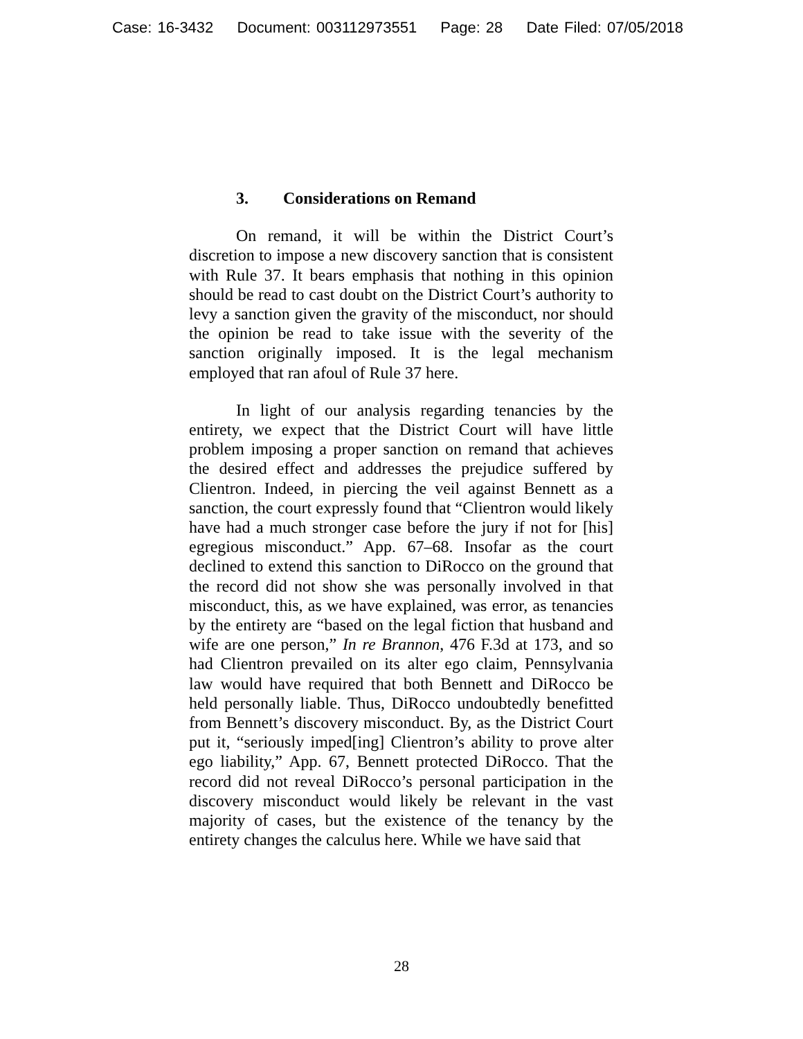Case: 16-3432 Document: 003112973551 Page: 28 Date Filed: 07/05/2018
3. Considerations on Remand
On remand, it will be within the District Court’s discretion to impose a new discovery sanction that is consistent with Rule 37. It bears emphasis that nothing in this opinion should be read to cast doubt on the District Court’s authority to levy a sanction given the gravity of the misconduct, nor should the opinion be read to take issue with the severity of the sanction originally imposed. It is the legal mechanism employed that ran afoul of Rule 37 here.
In light of our analysis regarding tenancies by the entirety, we expect that the District Court will have little problem imposing a proper sanction on remand that achieves the desired effect and addresses the prejudice suffered by Clientron. Indeed, in piercing the veil against Bennett as a sanction, the court expressly found that “Clientron would likely have had a much stronger case before the jury if not for [his] egregious misconduct.” App. 67–68. Insofar as the court declined to extend this sanction to DiRocco on the ground that the record did not show she was personally involved in that misconduct, this, as we have explained, was error, as tenancies by the entirety are “based on the legal fiction that husband and wife are one person,” In re Brannon, 476 F.3d at 173, and so had Clientron prevailed on its alter ego claim, Pennsylvania law would have required that both Bennett and DiRocco be held personally liable. Thus, DiRocco undoubtedly benefitted from Bennett’s discovery misconduct. By, as the District Court put it, “seriously imped[ing] Clientron’s ability to prove alter ego liability,” App. 67, Bennett protected DiRocco. That the record did not reveal DiRocco’s personal participation in the discovery misconduct would likely be relevant in the vast majority of cases, but the existence of the tenancy by the entirety changes the calculus here. While we have said that
28